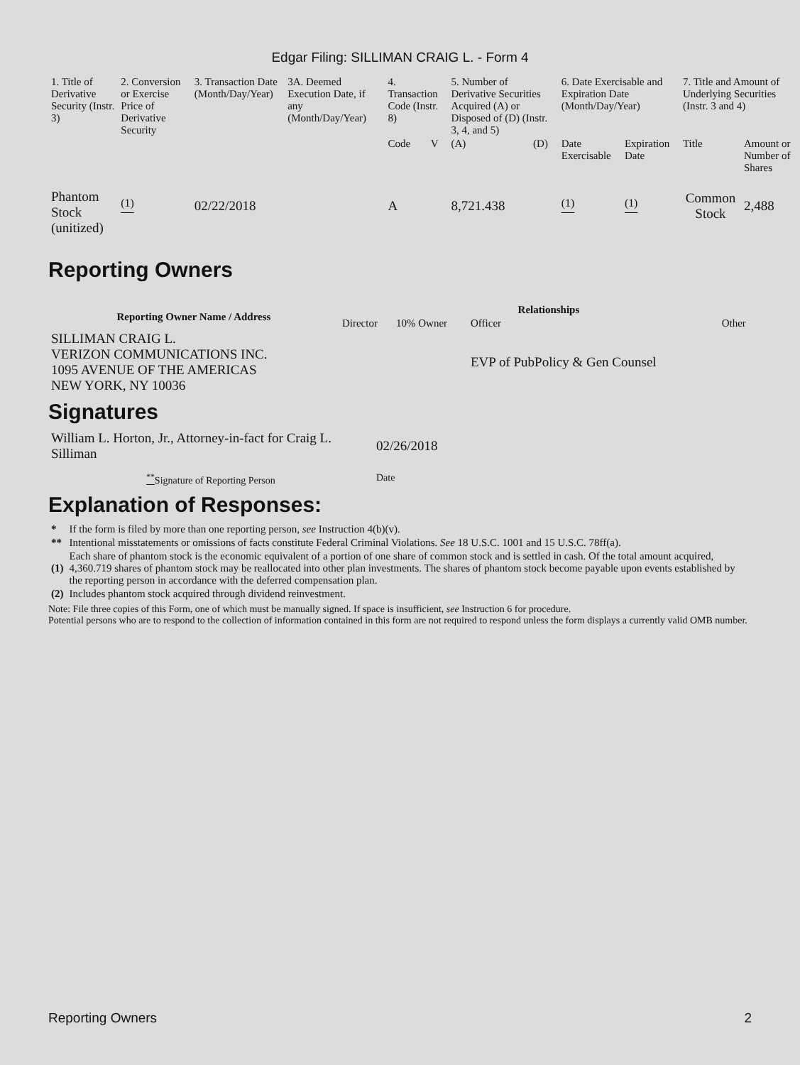Edgar Filing: SILLIMAN CRAIG L. - Form 4
| 1. Title of Derivative Security (Instr. 3) | 2. Conversion or Exercise Price of Derivative Security | 3. Transaction Date (Month/Day/Year) | 3A. Deemed Execution Date, if any (Month/Day/Year) | 4. Transaction Code (Instr. 8) | | 5. Number of Derivative Securities Acquired (A) or Disposed of (D) (Instr. 3, 4, and 5) | | 6. Date Exercisable and Expiration Date (Month/Day/Year) | | 7. Title and Amount of Underlying Securities (Instr. 3 and 4) | |
| --- | --- | --- | --- | --- | --- | --- | --- | --- | --- | --- | --- |
| | | | | Code | V | (A) | (D) | Date Exercisable | Expiration Date | Title | Amount or Number of Shares |
| Phantom Stock (unitized) | <sup>(1)</sup> | 02/22/2018 | | A | | 8,721.438 | | <sup>(1)</sup> | <sup>(1)</sup> | Common Stock | 2,488 |
Reporting Owners
| Reporting Owner Name / Address | Relationships | | | |
| --- | --- | --- | --- | --- |
| | Director | 10% Owner | Officer | Other |
| SILLIMAN CRAIG L. VERIZON COMMUNICATIONS INC. 1095 AVENUE OF THE AMERICAS NEW YORK, NY 10036 | | | EVP of PubPolicy & Gen Counsel | |
Signatures
| William L. Horton, Jr., Attorney-in-fact for Craig L. Silliman | 02/26/2018 |
| <sup>**</sup> Signature of Reporting Person | Date |
Explanation of Responses:
| * | If the form is filed by more than one reporting person, see Instruction 4(b)(v). |
| ** | Intentional misstatements or omissions of facts constitute Federal Criminal Violations. See 18 U.S.C. 1001 and 15 U.S.C. 78ff(a). |
| (1) | Each share of phantom stock is the economic equivalent of a portion of one share of common stock and is settled in cash. Of the total amount acquired, 4,360.719 shares of phantom stock may be reallocated into other plan investments. The shares of phantom stock become payable upon events established by the reporting person in accordance with the deferred compensation plan. |
| (2) | Includes phantom stock acquired through dividend reinvestment. |
Note: File three copies of this Form, one of which must be manually signed. If space is insufficient, see Instruction 6 for procedure.
Potential persons who are to respond to the collection of information contained in this form are not required to respond unless the form displays a currently valid OMB number.
Reporting Owners 2